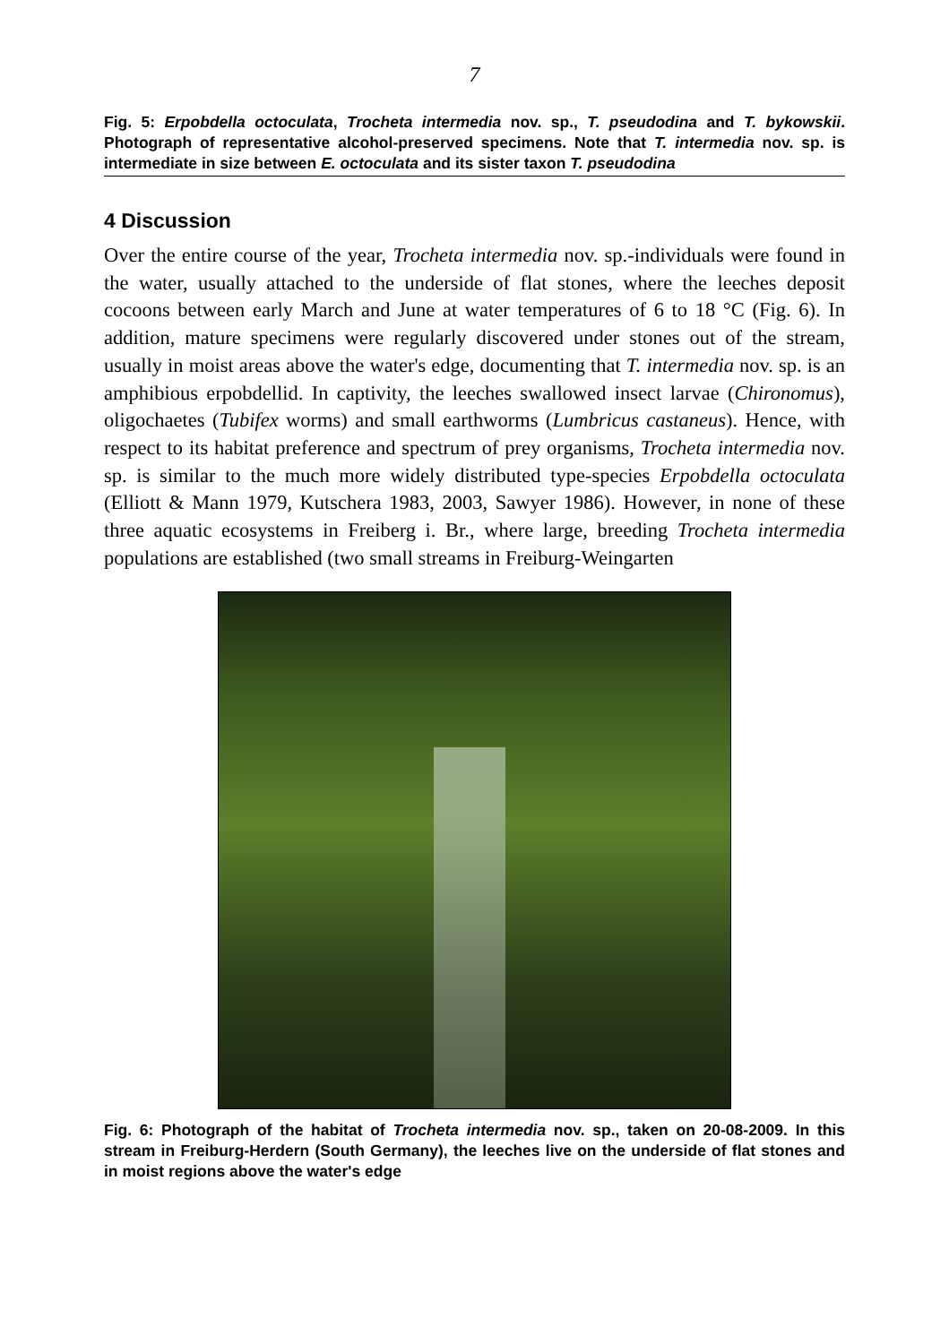7
Fig. 5: Erpobdella octoculata, Trocheta intermedia nov. sp., T. pseudodina and T. bykowskii. Photograph of representative alcohol-preserved specimens. Note that T. intermedia nov. sp. is intermediate in size between E. octoculata and its sister taxon T. pseudodina
4 Discussion
Over the entire course of the year, Trocheta intermedia nov. sp.-individuals were found in the water, usually attached to the underside of flat stones, where the leeches deposit cocoons between early March and June at water temperatures of 6 to 18 °C (Fig. 6). In addition, mature specimens were regularly discovered under stones out of the stream, usually in moist areas above the water's edge, documenting that T. intermedia nov. sp. is an amphibious erpobdellid. In captivity, the leeches swallowed insect larvae (Chironomus), oligochaetes (Tubifex worms) and small earthworms (Lumbricus castaneus). Hence, with respect to its habitat preference and spectrum of prey organisms, Trocheta intermedia nov. sp. is similar to the much more widely distributed type-species Erpobdella octoculata (Elliott & Mann 1979, Kutschera 1983, 2003, Sawyer 1986). However, in none of these three aquatic ecosystems in Freiberg i. Br., where large, breeding Trocheta intermedia populations are established (two small streams in Freiburg-Weingarten
Fig. 6: Photograph of the habitat of Trocheta intermedia nov. sp., taken on 20-08-2009. In this stream in Freiburg-Herdern (South Germany), the leeches live on the underside of flat stones and in moist regions above the water's edge